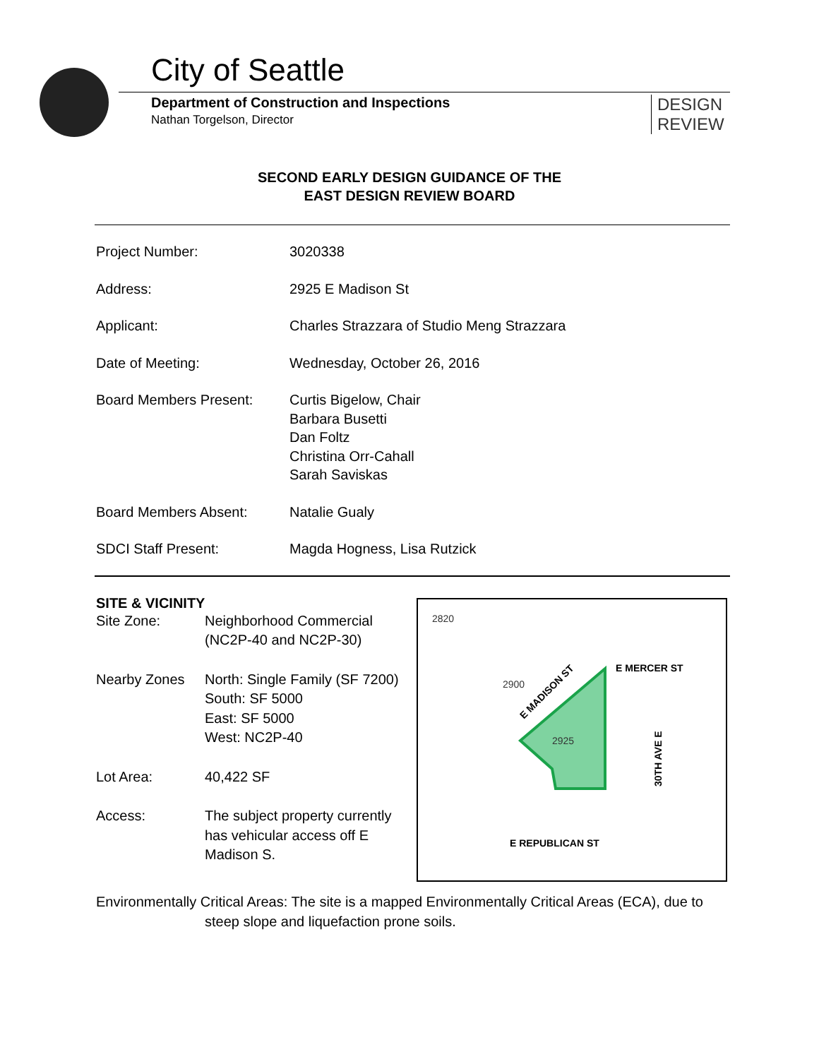City of Seattle
Department of Construction and Inspections
Nathan Torgelson, Director
DESIGN
REVIEW
SECOND EARLY DESIGN GUIDANCE OF THE
EAST DESIGN REVIEW BOARD
| Project Number: | 3020338 |
| Address: | 2925 E Madison St |
| Applicant: | Charles Strazzara of Studio Meng Strazzara |
| Date of Meeting: | Wednesday, October 26, 2016 |
| Board Members Present: | Curtis Bigelow, Chair Barbara Busetti Dan Foltz Christina Orr-Cahall Sarah Saviskas |
| Board Members Absent: | Natalie Gualy |
| SDCI Staff Present: | Magda Hogness, Lisa Rutzick |
SITE & VICINITY
| Site Zone: | Neighborhood Commercial (NC2P-40 and NC2P-30) |
| Nearby Zones | North: Single Family (SF 7200) South: SF 5000 East: SF 5000 West: NC2P-40 |
| Lot Area: | 40,422 SF |
| Access: | The subject property currently has vehicular access off E Madison S. |
E MERCER ST
E REPUBLICAN ST
E MADISON ST
30TH AVE E
2925
2900
2820
Environmentally Critical Areas: The site is a mapped Environmentally Critical Areas (ECA), due to
steep slope and liquefaction prone soils.